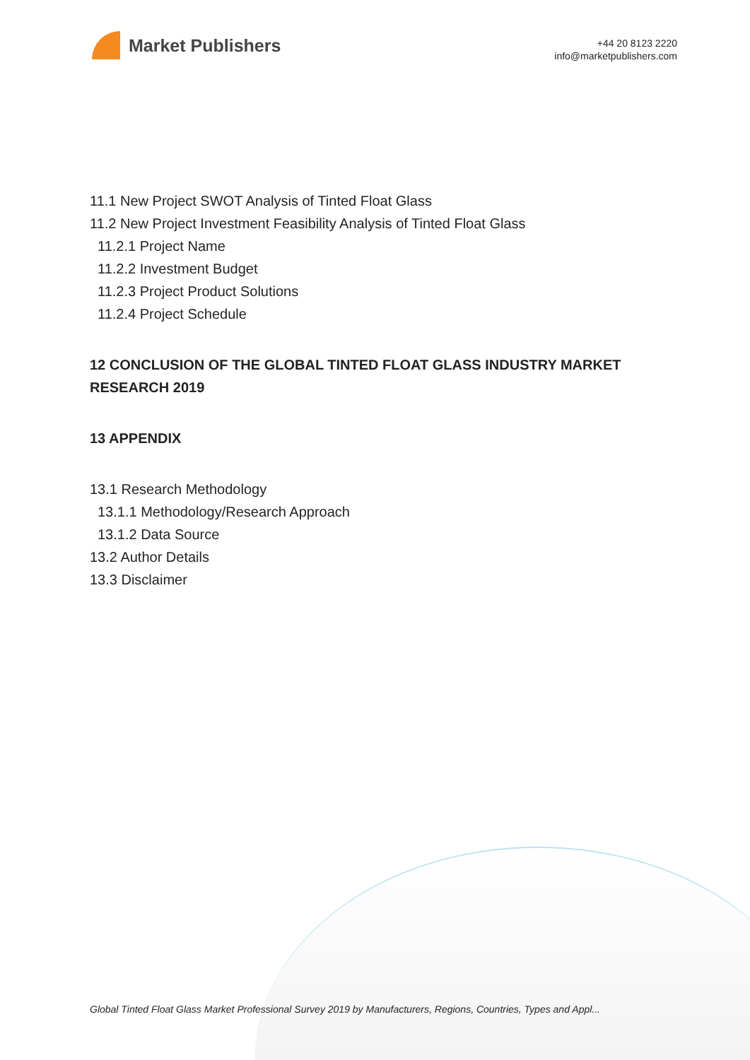Market Publishers
+44 20 8123 2220
info@marketpublishers.com
11.1 New Project SWOT Analysis of Tinted Float Glass
11.2 New Project Investment Feasibility Analysis of Tinted Float Glass
11.2.1 Project Name
11.2.2 Investment Budget
11.2.3 Project Product Solutions
11.2.4 Project Schedule
12 CONCLUSION OF THE GLOBAL TINTED FLOAT GLASS INDUSTRY MARKET RESEARCH 2019
13 APPENDIX
13.1 Research Methodology
13.1.1 Methodology/Research Approach
13.1.2 Data Source
13.2 Author Details
13.3 Disclaimer
Global Tinted Float Glass Market Professional Survey 2019 by Manufacturers, Regions, Countries, Types and Appl...